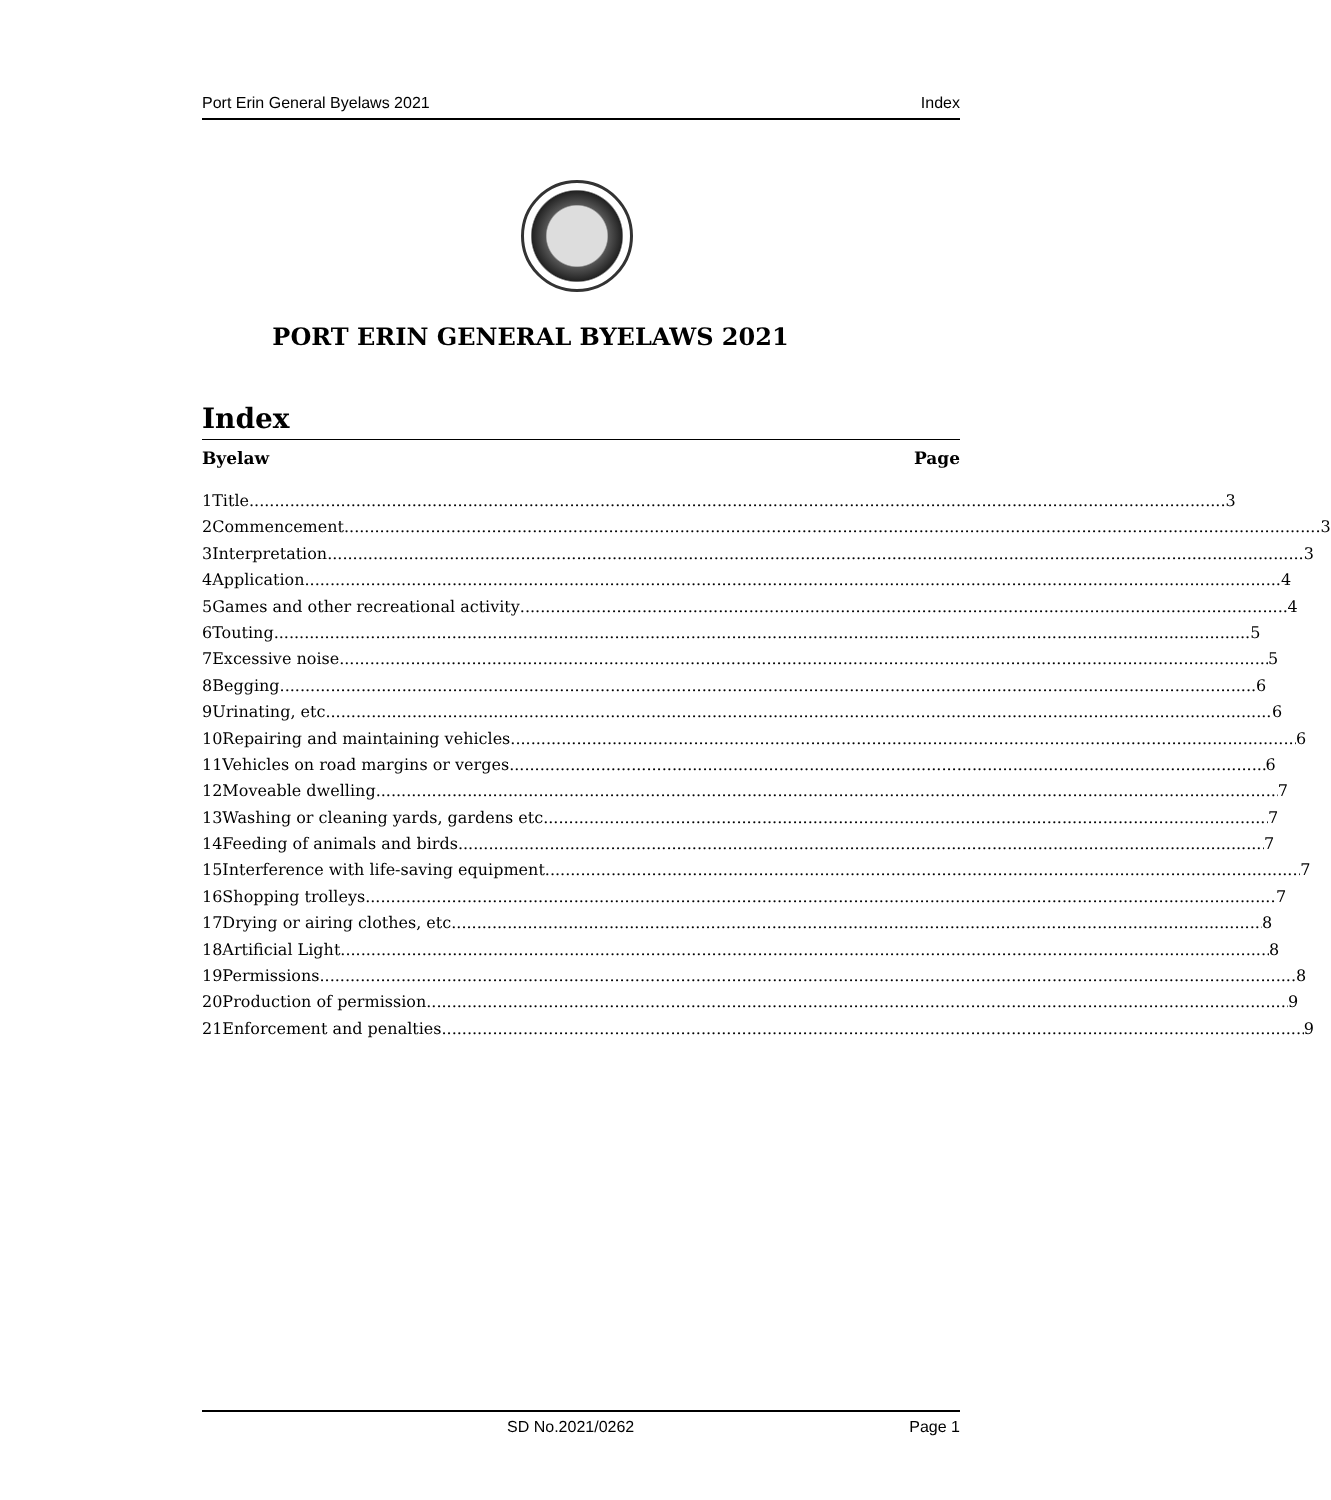Port Erin General Byelaws 2021 Index
PORT ERIN GENERAL BYELAWS 2021
Index
Byelaw Page
1 Title 3
2 Commencement 3
3 Interpretation 3
4 Application 4
5 Games and other recreational activity 4
6 Touting 5
7 Excessive noise 5
8 Begging 6
9 Urinating, etc. 6
10 Repairing and maintaining vehicles 6
11 Vehicles on road margins or verges 6
12 Moveable dwelling 7
13 Washing or cleaning yards, gardens etc. 7
14 Feeding of animals and birds 7
15 Interference with life-saving equipment 7
16 Shopping trolleys 7
17 Drying or airing clothes, etc. 8
18 Artificial Light 8
19 Permissions 8
20 Production of permission 9
21 Enforcement and penalties 9
SD No.2021/0262 Page 1